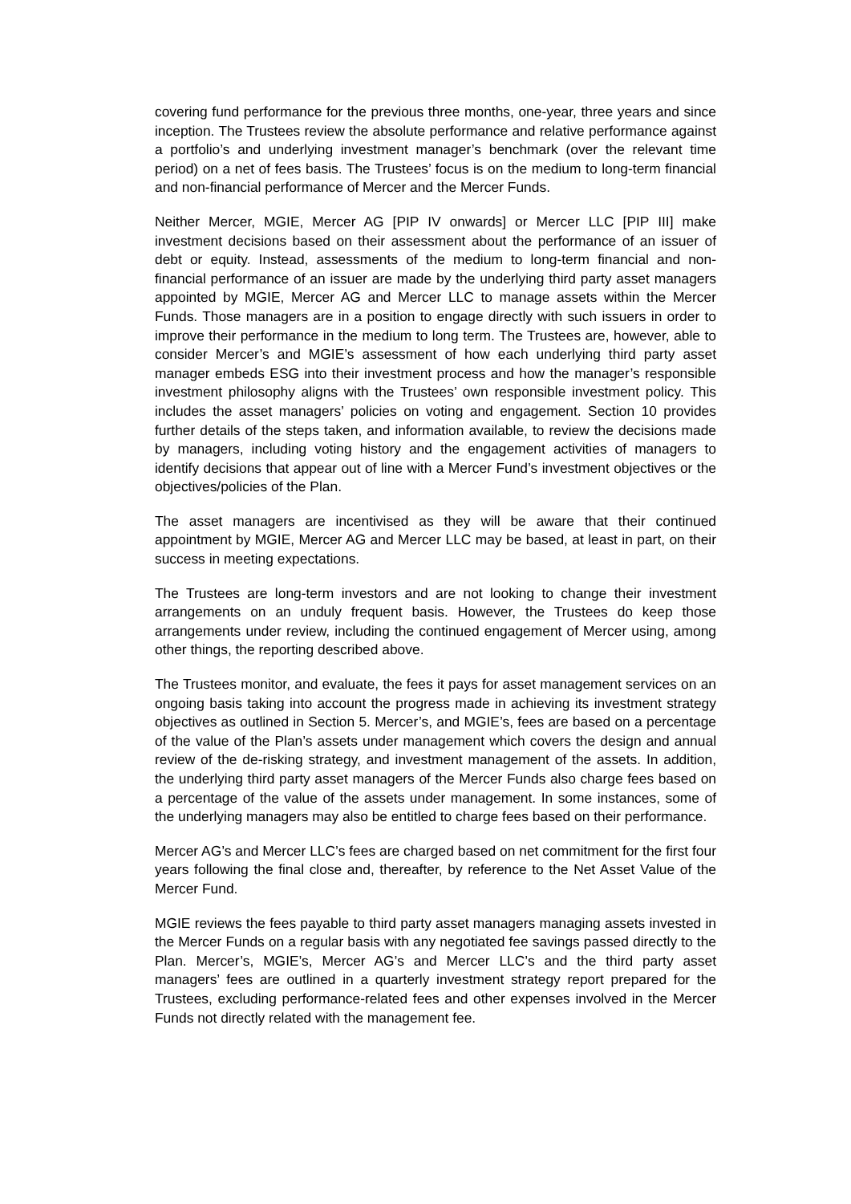covering fund performance for the previous three months, one-year, three years and since inception. The Trustees review the absolute performance and relative performance against a portfolio’s and underlying investment manager’s benchmark (over the relevant time period) on a net of fees basis. The Trustees’ focus is on the medium to long-term financial and non-financial performance of Mercer and the Mercer Funds.
Neither Mercer, MGIE, Mercer AG [PIP IV onwards] or Mercer LLC [PIP III] make investment decisions based on their assessment about the performance of an issuer of debt or equity. Instead, assessments of the medium to long-term financial and non-financial performance of an issuer are made by the underlying third party asset managers appointed by MGIE, Mercer AG and Mercer LLC to manage assets within the Mercer Funds. Those managers are in a position to engage directly with such issuers in order to improve their performance in the medium to long term. The Trustees are, however, able to consider Mercer’s and MGIE’s assessment of how each underlying third party asset manager embeds ESG into their investment process and how the manager’s responsible investment philosophy aligns with the Trustees’ own responsible investment policy. This includes the asset managers’ policies on voting and engagement. Section 10 provides further details of the steps taken, and information available, to review the decisions made by managers, including voting history and the engagement activities of managers to identify decisions that appear out of line with a Mercer Fund’s investment objectives or the objectives/policies of the Plan.
The asset managers are incentivised as they will be aware that their continued appointment by MGIE, Mercer AG and Mercer LLC may be based, at least in part, on their success in meeting expectations.
The Trustees are long-term investors and are not looking to change their investment arrangements on an unduly frequent basis. However, the Trustees do keep those arrangements under review, including the continued engagement of Mercer using, among other things, the reporting described above.
The Trustees monitor, and evaluate, the fees it pays for asset management services on an ongoing basis taking into account the progress made in achieving its investment strategy objectives as outlined in Section 5. Mercer’s, and MGIE’s, fees are based on a percentage of the value of the Plan’s assets under management which covers the design and annual review of the de-risking strategy, and investment management of the assets. In addition, the underlying third party asset managers of the Mercer Funds also charge fees based on a percentage of the value of the assets under management. In some instances, some of the underlying managers may also be entitled to charge fees based on their performance.
Mercer AG’s and Mercer LLC’s fees are charged based on net commitment for the first four years following the final close and, thereafter, by reference to the Net Asset Value of the Mercer Fund.
MGIE reviews the fees payable to third party asset managers managing assets invested in the Mercer Funds on a regular basis with any negotiated fee savings passed directly to the Plan. Mercer’s, MGIE’s, Mercer AG’s and Mercer LLC’s and the third party asset managers’ fees are outlined in a quarterly investment strategy report prepared for the Trustees, excluding performance-related fees and other expenses involved in the Mercer Funds not directly related with the management fee.